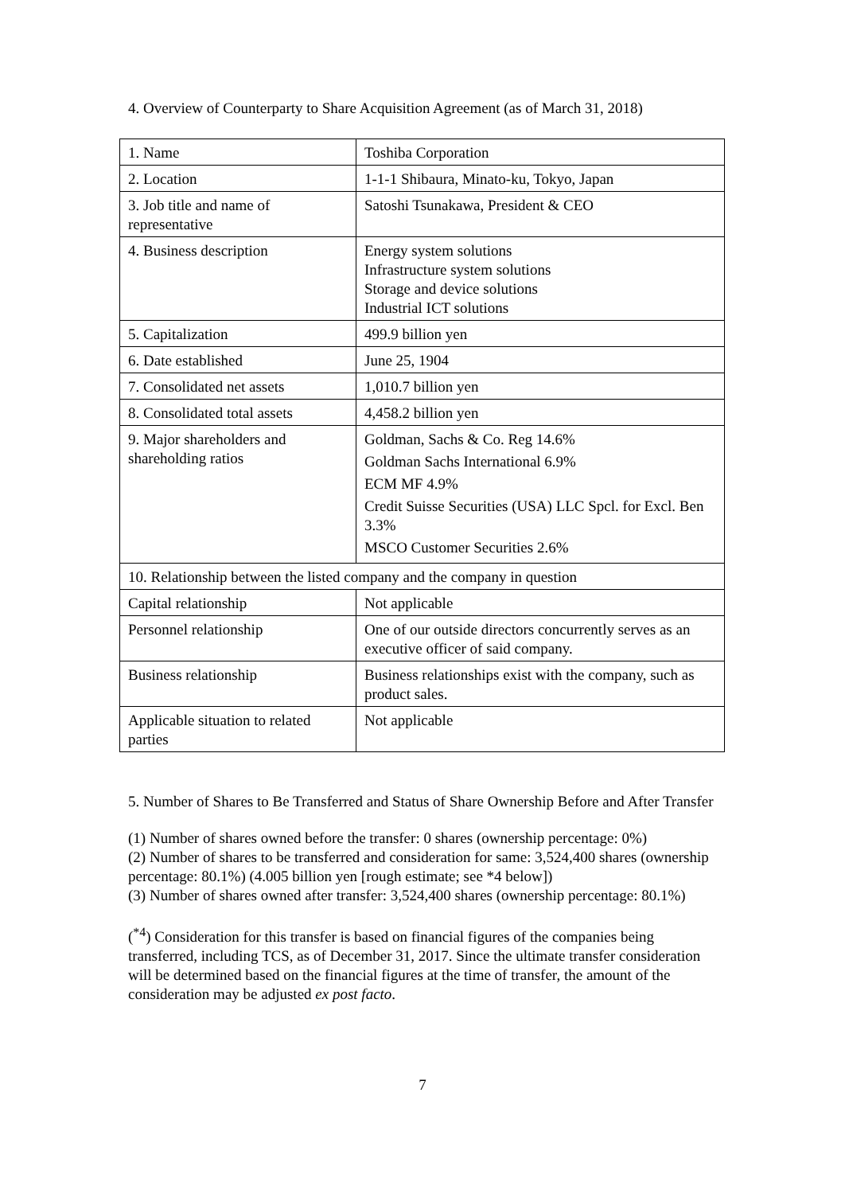4. Overview of Counterparty to Share Acquisition Agreement (as of March 31, 2018)
| 1. Name | Toshiba Corporation |
| 2. Location | 1-1-1 Shibaura, Minato-ku, Tokyo, Japan |
| 3. Job title and name of representative | Satoshi Tsunakawa, President & CEO |
| 4. Business description | Energy system solutions Infrastructure system solutions Storage and device solutions Industrial ICT solutions |
| 5. Capitalization | 499.9 billion yen |
| 6. Date established | June 25, 1904 |
| 7. Consolidated net assets | 1,010.7 billion yen |
| 8. Consolidated total assets | 4,458.2 billion yen |
| 9. Major shareholders and shareholding ratios | Goldman, Sachs & Co. Reg 14.6% Goldman Sachs International 6.9% ECM MF 4.9% Credit Suisse Securities (USA) LLC Spcl. for Excl. Ben 3.3% MSCO Customer Securities 2.6% |
| 10. Relationship between the listed company and the company in question | |
| Capital relationship | Not applicable |
| Personnel relationship | One of our outside directors concurrently serves as an executive officer of said company. |
| Business relationship | Business relationships exist with the company, such as product sales. |
| Applicable situation to related parties | Not applicable |
5. Number of Shares to Be Transferred and Status of Share Ownership Before and After Transfer
(1) Number of shares owned before the transfer: 0 shares (ownership percentage: 0%)
(2) Number of shares to be transferred and consideration for same: 3,524,400 shares (ownership percentage: 80.1%) (4.005 billion yen [rough estimate; see *4 below])
(3) Number of shares owned after transfer: 3,524,400 shares (ownership percentage: 80.1%)
(<sup>*4</sup>) Consideration for this transfer is based on financial figures of the companies being transferred, including TCS, as of December 31, 2017. Since the ultimate transfer consideration will be determined based on the financial figures at the time of transfer, the amount of the consideration may be adjusted ex post facto.
7